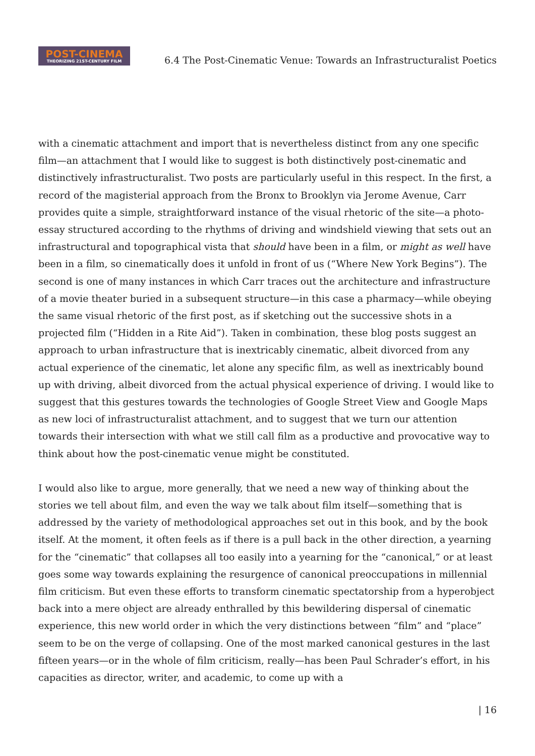POST-CINEMA
THEORIZING 21ST-CENTURY FILM
6.4 The Post-Cinematic Venue: Towards an Infrastructuralist Poetics
with a cinematic attachment and import that is nevertheless distinct from any one specific film—an attachment that I would like to suggest is both distinctively post-cinematic and distinctively infrastructuralist. Two posts are particularly useful in this respect. In the first, a record of the magisterial approach from the Bronx to Brooklyn via Jerome Avenue, Carr provides quite a simple, straightforward instance of the visual rhetoric of the site—a photo-essay structured according to the rhythms of driving and windshield viewing that sets out an infrastructural and topographical vista that should have been in a film, or might as well have been in a film, so cinematically does it unfold in front of us (“Where New York Begins”). The second is one of many instances in which Carr traces out the architecture and infrastructure of a movie theater buried in a subsequent structure—in this case a pharmacy—while obeying the same visual rhetoric of the first post, as if sketching out the successive shots in a projected film (“Hidden in a Rite Aid”). Taken in combination, these blog posts suggest an approach to urban infrastructure that is inextricably cinematic, albeit divorced from any actual experience of the cinematic, let alone any specific film, as well as inextricably bound up with driving, albeit divorced from the actual physical experience of driving. I would like to suggest that this gestures towards the technologies of Google Street View and Google Maps as new loci of infrastructuralist attachment, and to suggest that we turn our attention towards their intersection with what we still call film as a productive and provocative way to think about how the post-cinematic venue might be constituted.
I would also like to argue, more generally, that we need a new way of thinking about the stories we tell about film, and even the way we talk about film itself—something that is addressed by the variety of methodological approaches set out in this book, and by the book itself. At the moment, it often feels as if there is a pull back in the other direction, a yearning for the “cinematic” that collapses all too easily into a yearning for the “canonical,” or at least goes some way towards explaining the resurgence of canonical preoccupations in millennial film criticism. But even these efforts to transform cinematic spectatorship from a hyperobject back into a mere object are already enthralled by this bewildering dispersal of cinematic experience, this new world order in which the very distinctions between “film” and “place” seem to be on the verge of collapsing. One of the most marked canonical gestures in the last fifteen years—or in the whole of film criticism, really—has been Paul Schrader’s effort, in his capacities as director, writer, and academic, to come up with a
| 16